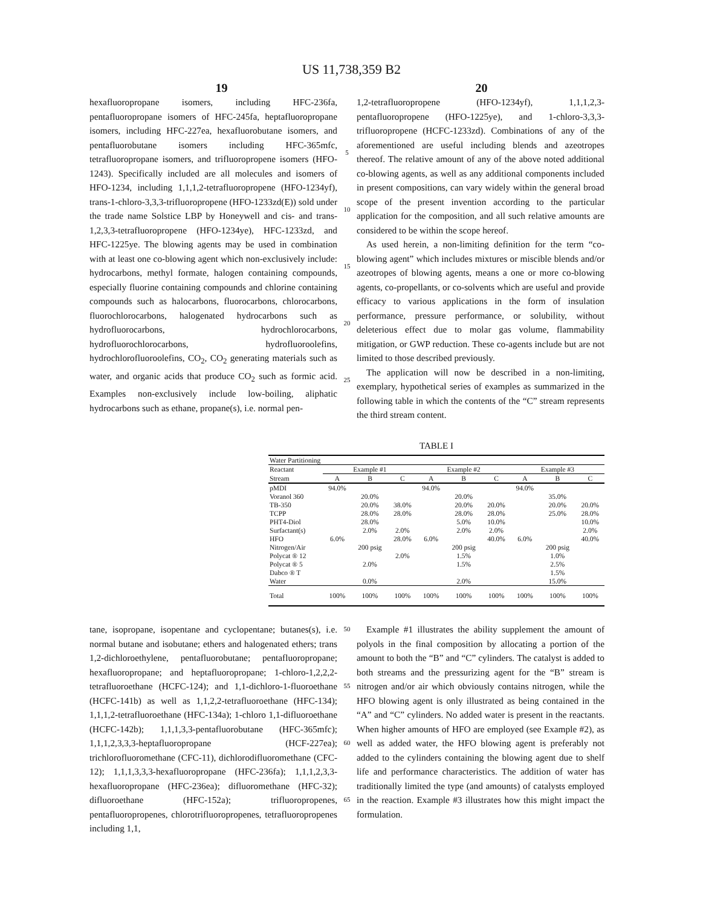US 11,738,359 B2
19 20
hexafluoropropane isomers, including HFC-236fa, pentafluoropropane isomers of HFC-245fa, heptafluoropropane isomers, including HFC-227ea, hexafluorobutane isomers, and pentafluorobutane isomers including HFC-365mfc, tetrafluoropropane isomers, and trifluoropropene isomers (HFO-1243). Specifically included are all molecules and isomers of HFO-1234, including 1,1,1,2-tetrafluoropropene (HFO-1234yf), trans-1-chloro-3,3,3-trifluoropropene (HFO-1233zd(E)) sold under the trade name Solstice LBP by Honeywell and cis- and trans-1,2,3,3-tetrafluoropropene (HFO-1234ye), HFC-1233zd, and HFC-1225ye. The blowing agents may be used in combination with at least one co-blowing agent which non-exclusively include: hydrocarbons, methyl formate, halogen containing compounds, especially fluorine containing compounds and chlorine containing compounds such as halocarbons, fluorocarbons, chlorocarbons, fluorochlorocarbons, halogenated hydrocarbons such as hydrofluorocarbons, hydrochlorocarbons, hydrofluorochlorocarbons, hydrofluoroolefins, hydrochlorofluoroolefins, CO<sub>2</sub>, CO<sub>2</sub> generating materials such as water, and organic acids that produce CO<sub>2</sub> such as formic acid. Examples non-exclusively include low-boiling, aliphatic hydrocarbons such as ethane, propane(s), i.e. normal pen-
5
10
15
20
25
1,2-tetrafluoropropene (HFO-1234yf), 1,1,1,2,3-pentafluoropropene (HFO-1225ye), and 1-chloro-3,3,3-trifluoropropene (HCFC-1233zd). Combinations of any of the aforementioned are useful including blends and azeotropes thereof. The relative amount of any of the above noted additional co-blowing agents, as well as any additional components included in present compositions, can vary widely within the general broad scope of the present invention according to the particular application for the composition, and all such relative amounts are considered to be within the scope hereof.
As used herein, a non-limiting definition for the term “co-blowing agent” which includes mixtures or miscible blends and/or azeotropes of blowing agents, means a one or more co-blowing agents, co-propellants, or co-solvents which are useful and provide efficacy to various applications in the form of insulation performance, pressure performance, or solubility, without deleterious effect due to molar gas volume, flammability mitigation, or GWP reduction. These co-agents include but are not limited to those described previously.
The application will now be described in a non-limiting, exemplary, hypothetical series of examples as summarized in the following table in which the contents of the “C” stream represents the third stream content.
TABLE I
| Water Partitioning | | | | | | | | | |
| --- | --- | --- | --- | --- | --- | --- | --- | --- | --- |
| Reactant | Example #1 | | | Example #2 | | | Example #3 | | |
| Stream | A | B | C | A | B | C | A | B | C |
| pMDI | 94.0% | | | 94.0% | | | 94.0% | | |
| Voranol 360 | | 20.0% | | | 20.0% | | | 35.0% | |
| TB-350 | | 20.0% | 38.0% | | 20.0% | 20.0% | | 20.0% | 20.0% |
| TCPP | | 28.0% | 28.0% | | 28.0% | 28.0% | | 25.0% | 28.0% |
| PHT4-Diol | | 28.0% | | | 5.0% | 10.0% | | | 10.0% |
| Surfactant(s) | | 2.0% | 2.0% | | 2.0% | 2.0% | | | 2.0% |
| HFO | 6.0% | | 28.0% | 6.0% | | 40.0% | 6.0% | | 40.0% |
| Nitrogen/Air | | 200 psig | | | 200 psig | | | 200 psig | |
| Polycat ® 12 | | | 2.0% | | 1.5% | | | 1.0% | |
| Polycat ® 5 | | 2.0% | | | 1.5% | | | 2.5% | |
| Dabco ® T | | | | | | | | 1.5% | |
| Water | | 0.0% | | | 2.0% | | | 15.0% | |
| Total | 100% | 100% | 100% | 100% | 100% | 100% | 100% | 100% | 100% |
tane, isopropane, isopentane and cyclopentane; butanes(s), i.e. normal butane and isobutane; ethers and halogenated ethers; trans 1,2-dichloroethylene, pentafluorobutane; pentafluoropropane; hexafluoropropane; and heptafluoropropane; 1-chloro-1,2,2,2-tetrafluoroethane (HCFC-124); and 1,1-dichloro-1-fluoroethane (HCFC-141b) as well as 1,1,2,2-tetrafluoroethane (HFC-134); 1,1,1,2-tetrafluoroethane (HFC-134a); 1-chloro 1,1-difluoroethane (HCFC-142b); 1,1,1,3,3-pentafluorobutane (HFC-365mfc); 1,1,1,2,3,3,3-heptafluoropropane (HCF-227ea); trichlorofluoromethane (CFC-11), dichlorodifluoromethane (CFC-12); 1,1,1,3,3,3-hexafluoropropane (HFC-236fa); 1,1,1,2,3,3-hexafluoropropane (HFC-236ea); difluoromethane (HFC-32); difluoroethane (HFC-152a); trifluoropropenes, pentafluoropropenes, chlorotrifluoropropenes, tetrafluoropropenes including 1,1,
50
55
60
65
Example #1 illustrates the ability supplement the amount of polyols in the final composition by allocating a portion of the amount to both the “B” and “C” cylinders. The catalyst is added to both streams and the pressurizing agent for the “B” stream is nitrogen and/or air which obviously contains nitrogen, while the HFO blowing agent is only illustrated as being contained in the “A” and “C” cylinders. No added water is present in the reactants. When higher amounts of HFO are employed (see Example #2), as well as added water, the HFO blowing agent is preferably not added to the cylinders containing the blowing agent due to shelf life and performance characteristics. The addition of water has traditionally limited the type (and amounts) of catalysts employed in the reaction. Example #3 illustrates how this might impact the formulation.